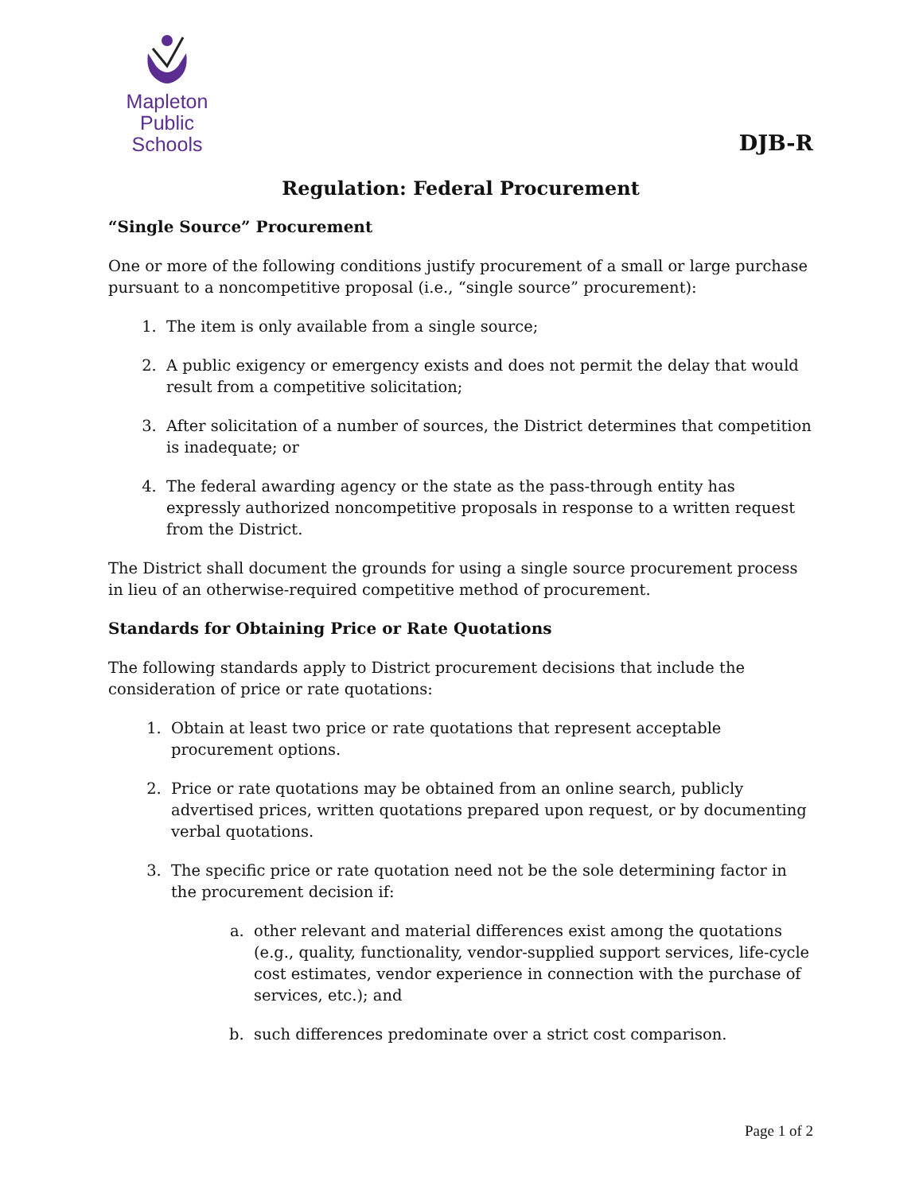Mapleton
Public Schools
DJB-R
Regulation: Federal Procurement
“Single Source” Procurement
One or more of the following conditions justify procurement of a small or large purchase pursuant to a noncompetitive proposal (i.e., “single source” procurement):
1. The item is only available from a single source;
2. A public exigency or emergency exists and does not permit the delay that would result from a competitive solicitation;
3. After solicitation of a number of sources, the District determines that competition is inadequate; or
4. The federal awarding agency or the state as the pass-through entity has expressly authorized noncompetitive proposals in response to a written request from the District.
The District shall document the grounds for using a single source procurement process in lieu of an otherwise-required competitive method of procurement.
Standards for Obtaining Price or Rate Quotations
The following standards apply to District procurement decisions that include the consideration of price or rate quotations:
1. Obtain at least two price or rate quotations that represent acceptable procurement options.
2. Price or rate quotations may be obtained from an online search, publicly advertised prices, written quotations prepared upon request, or by documenting verbal quotations.
3. The specific price or rate quotation need not be the sole determining factor in the procurement decision if:
a. other relevant and material differences exist among the quotations (e.g., quality, functionality, vendor-supplied support services, life-cycle cost estimates, vendor experience in connection with the purchase of services, etc.); and
b. such differences predominate over a strict cost comparison.
Page 1 of 2